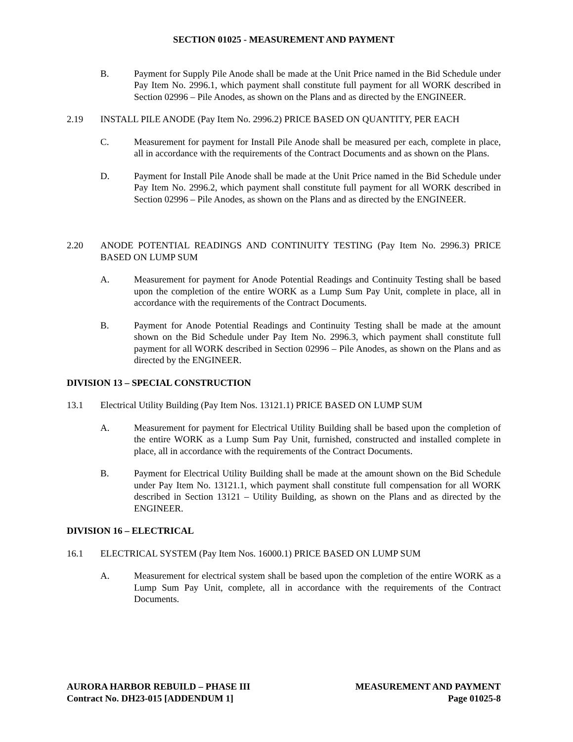SECTION 01025 - MEASUREMENT AND PAYMENT
B. Payment for Supply Pile Anode shall be made at the Unit Price named in the Bid Schedule under Pay Item No. 2996.1, which payment shall constitute full payment for all WORK described in Section 02996 – Pile Anodes, as shown on the Plans and as directed by the ENGINEER.
2.19 INSTALL PILE ANODE (Pay Item No. 2996.2) PRICE BASED ON QUANTITY, PER EACH
C. Measurement for payment for Install Pile Anode shall be measured per each, complete in place, all in accordance with the requirements of the Contract Documents and as shown on the Plans.
D. Payment for Install Pile Anode shall be made at the Unit Price named in the Bid Schedule under Pay Item No. 2996.2, which payment shall constitute full payment for all WORK described in Section 02996 – Pile Anodes, as shown on the Plans and as directed by the ENGINEER.
2.20 ANODE POTENTIAL READINGS AND CONTINUITY TESTING (Pay Item No. 2996.3) PRICE BASED ON LUMP SUM
A. Measurement for payment for Anode Potential Readings and Continuity Testing shall be based upon the completion of the entire WORK as a Lump Sum Pay Unit, complete in place, all in accordance with the requirements of the Contract Documents.
B. Payment for Anode Potential Readings and Continuity Testing shall be made at the amount shown on the Bid Schedule under Pay Item No. 2996.3, which payment shall constitute full payment for all WORK described in Section 02996 – Pile Anodes, as shown on the Plans and as directed by the ENGINEER.
DIVISION 13 – SPECIAL CONSTRUCTION
13.1 Electrical Utility Building (Pay Item Nos. 13121.1) PRICE BASED ON LUMP SUM
A. Measurement for payment for Electrical Utility Building shall be based upon the completion of the entire WORK as a Lump Sum Pay Unit, furnished, constructed and installed complete in place, all in accordance with the requirements of the Contract Documents.
B. Payment for Electrical Utility Building shall be made at the amount shown on the Bid Schedule under Pay Item No. 13121.1, which payment shall constitute full compensation for all WORK described in Section 13121 – Utility Building, as shown on the Plans and as directed by the ENGINEER.
DIVISION 16 – ELECTRICAL
16.1 ELECTRICAL SYSTEM (Pay Item Nos. 16000.1) PRICE BASED ON LUMP SUM
A. Measurement for electrical system shall be based upon the completion of the entire WORK as a Lump Sum Pay Unit, complete, all in accordance with the requirements of the Contract Documents.
AURORA HARBOR REBUILD – PHASE III
Contract No. DH23-015 [ADDENDUM 1]
MEASUREMENT AND PAYMENT
Page 01025-8